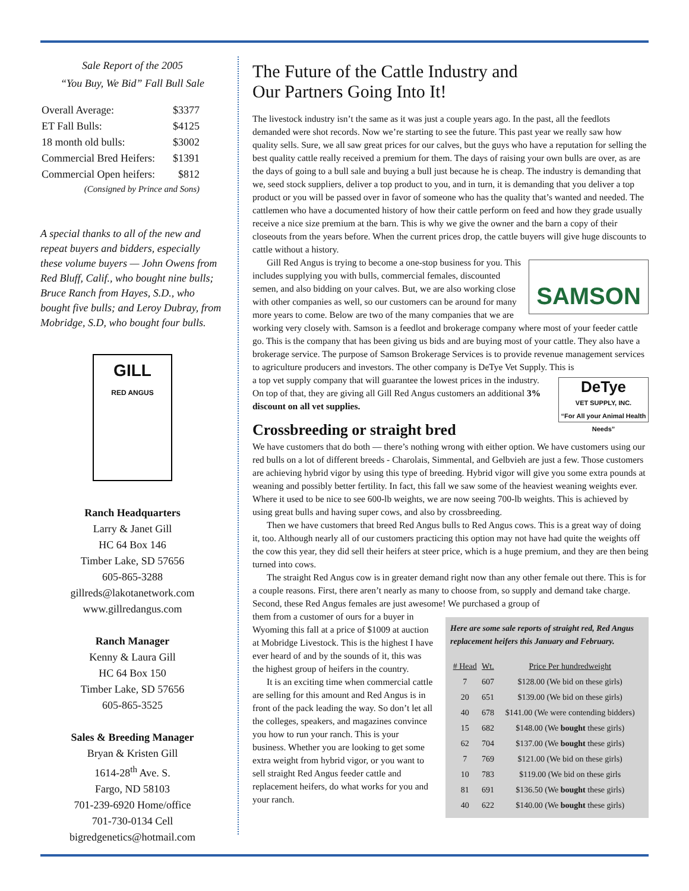Sale Report of the 2005
“You Buy, We Bid” Fall Bull Sale
| Overall Average: | $3377 |
| ET Fall Bulls: | $4125 |
| 18 month old bulls: | $3002 |
| Commercial Bred Heifers: | $1391 |
| Commercial Open heifers: | $812 |
| (Consigned by Prince and Sons) | |
A special thanks to all of the new and repeat buyers and bidders, especially these volume buyers — John Owens from Red Bluff, Calif., who bought nine bulls; Bruce Ranch from Hayes, S.D., who bought five bulls; and Leroy Dubray, from Mobridge, S.D, who bought four bulls.
GILL
RED ANGUS
Ranch Headquarters
Larry & Janet Gill
HC 64 Box 146
Timber Lake, SD 57656
605-865-3288
gillreds@lakotanetwork.com
www.gillredangus.com
Ranch Manager
Kenny & Laura Gill
HC 64 Box 150
Timber Lake, SD 57656
605-865-3525
Sales & Breeding Manager
Bryan & Kristen Gill
1614-28<sup>th</sup> Ave. S.
Fargo, ND 58103
701-239-6920 Home/office
701-730-0134 Cell
bigredgenetics@hotmail.com
The Future of the Cattle Industry and
Our Partners Going Into It!
The livestock industry isn’t the same as it was just a couple years ago. In the past, all the feedlots demanded were shot records. Now we’re starting to see the future. This past year we really saw how quality sells. Sure, we all saw great prices for our calves, but the guys who have a reputation for selling the best quality cattle really received a premium for them. The days of raising your own bulls are over, as are the days of going to a bull sale and buying a bull just because he is cheap. The industry is demanding that we, seed stock suppliers, deliver a top product to you, and in turn, it is demanding that you deliver a top product or you will be passed over in favor of someone who has the quality that’s wanted and needed. The cattlemen who have a documented history of how their cattle perform on feed and how they grade usually receive a nice size premium at the barn. This is why we give the owner and the barn a copy of their closeouts from the years before. When the current prices drop, the cattle buyers will give huge discounts to cattle without a history.
SAMSON
Gill Red Angus is trying to become a one-stop business for you. This includes supplying you with bulls, commercial females, discounted semen, and also bidding on your calves. But, we are also working close with other companies as well, so our customers can be around for many more years to come. Below are two of the many companies that we are working very closely with. Samson is a feedlot and brokerage company where most of your feeder cattle go. This is the company that has been giving us bids and are buying most of your cattle. They also have a brokerage service. The purpose of Samson Brokerage Services is to provide revenue management services to agriculture producers and investors. The other company is DeTye Vet Supply. This is
DeTye
VET SUPPLY, INC.
“For All your Animal Health Needs”
a top vet supply company that will guarantee the lowest prices in the industry. On top of that, they are giving all Gill Red Angus customers an additional 3% discount on all vet supplies.
Crossbreeding or straight bred
We have customers that do both — there’s nothing wrong with either option. We have customers using our red bulls on a lot of different breeds - Charolais, Simmental, and Gelbvieh are just a few. Those customers are achieving hybrid vigor by using this type of breeding. Hybrid vigor will give you some extra pounds at weaning and possibly better fertility. In fact, this fall we saw some of the heaviest weaning weights ever. Where it used to be nice to see 600-lb weights, we are now seeing 700-lb weights. This is achieved by using great bulls and having super cows, and also by crossbreeding.
Then we have customers that breed Red Angus bulls to Red Angus cows. This is a great way of doing it, too. Although nearly all of our customers practicing this option may not have had quite the weights off the cow this year, they did sell their heifers at steer price, which is a huge premium, and they are then being turned into cows.
The straight Red Angus cow is in greater demand right now than any other female out there. This is for a couple reasons. First, there aren’t nearly as many to choose from, so supply and demand take charge. Second, these Red Angus females are just awesome! We purchased a group of
Here are some sale reports of straight red, Red Angus replacement heifers this January and February.
| # Head | Wt. | Price Per hundredweight |
| --- | --- | --- |
| 7 | 607 | $128.00 (We bid on these girls) |
| 20 | 651 | $139.00 (We bid on these girls) |
| 40 | 678 | $141.00 (We were contending bidders) |
| 15 | 682 | $148.00 (We bought these girls) |
| 62 | 704 | $137.00 (We bought these girls) |
| 7 | 769 | $121.00 (We bid on these girls) |
| 10 | 783 | $119.00 (We bid on these girls |
| 81 | 691 | $136.50 (We bought these girls) |
| 40 | 622 | $140.00 (We bought these girls) |
them from a customer of ours for a buyer in Wyoming this fall at a price of $1009 at auction at Mobridge Livestock. This is the highest I have ever heard of and by the sounds of it, this was the highest group of heifers in the country.
It is an exciting time when commercial cattle are selling for this amount and Red Angus is in front of the pack leading the way. So don’t let all the colleges, speakers, and magazines convince you how to run your ranch. This is your business. Whether you are looking to get some extra weight from hybrid vigor, or you want to sell straight Red Angus feeder cattle and replacement heifers, do what works for you and your ranch.